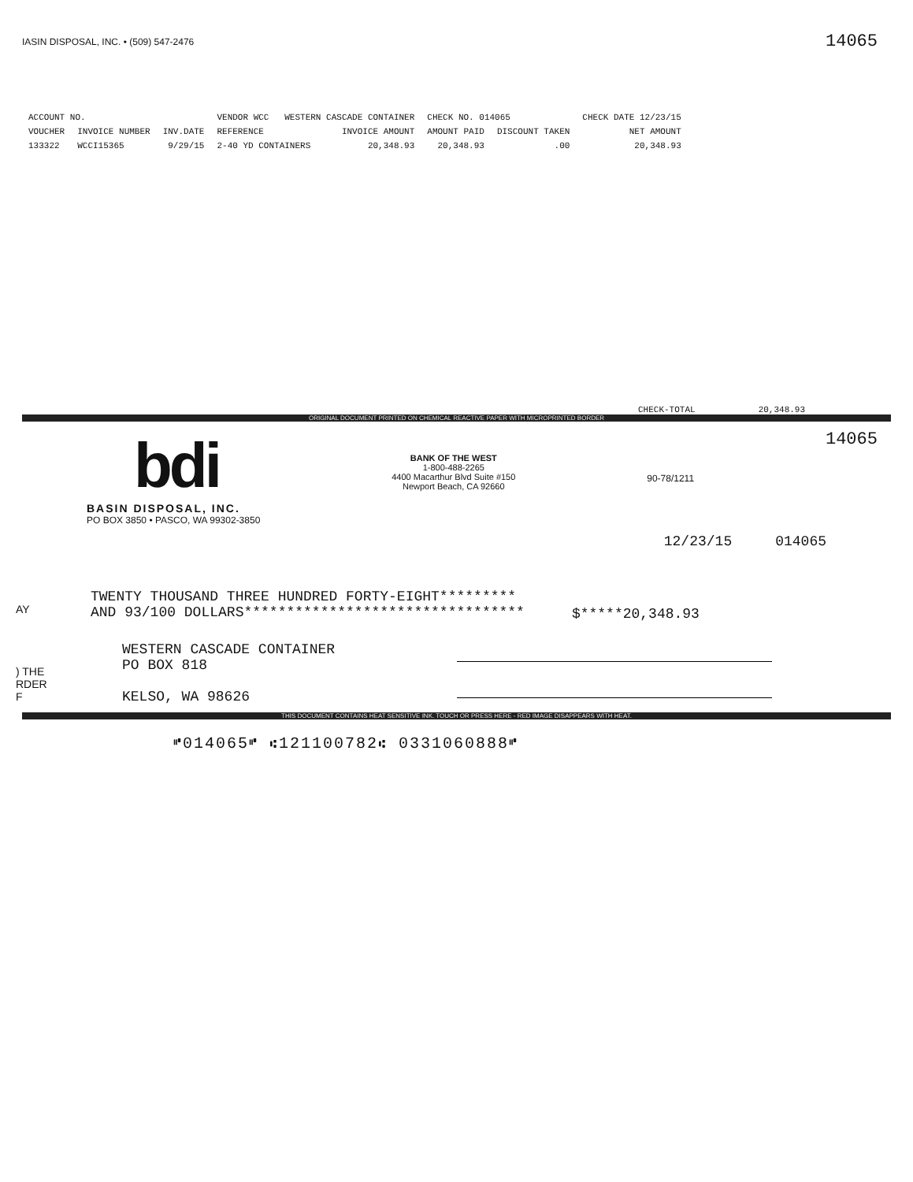IASIN DISPOSAL, INC. • (509) 547-2476
14065
| ACCOUNT NO. | | | VENDOR WCC WESTERN CASCADE CONTAINER | | CHECK NO. 014065 | | CHECK DATE 12/23/15 |
| VOUCHER | INVOICE NUMBER | INV.DATE | REFERENCE | INVOICE AMOUNT | AMOUNT PAID | DISCOUNT TAKEN | NET AMOUNT |
| 133322 | WCCI15365 | 9/29/15 | 2-40 YD CONTAINERS | 20,348.93 | 20,348.93 | .00 | 20,348.93 |
CHECK-TOTAL 20,348.93
ORIGINAL DOCUMENT PRINTED ON CHEMICAL REACTIVE PAPER WITH MICROPRINTED BORDER
bdi
BASIN DISPOSAL, INC.
PO BOX 3850 • PASCO, WA 99302-3850
BANK OF THE WEST
1-800-488-2265
4400 Macarthur Blvd Suite #150
Newport Beach, CA 92660
90-78/1211
14065
12/23/15 014065
AY
TWENTY THOUSAND THREE HUNDRED FORTY-EIGHT*********
AND 93/100 DOLLARS*********************************
$*****20,348.93
) THE
RDER
F
WESTERN CASCADE CONTAINER
PO BOX 818
KELSO, WA 98626
THIS DOCUMENT CONTAINS HEAT SENSITIVE INK. TOUCH OR PRESS HERE - RED IMAGE DISAPPEARS WITH HEAT.
⑈014065⑈ ⑆121100782⑆ 0331060888⑈